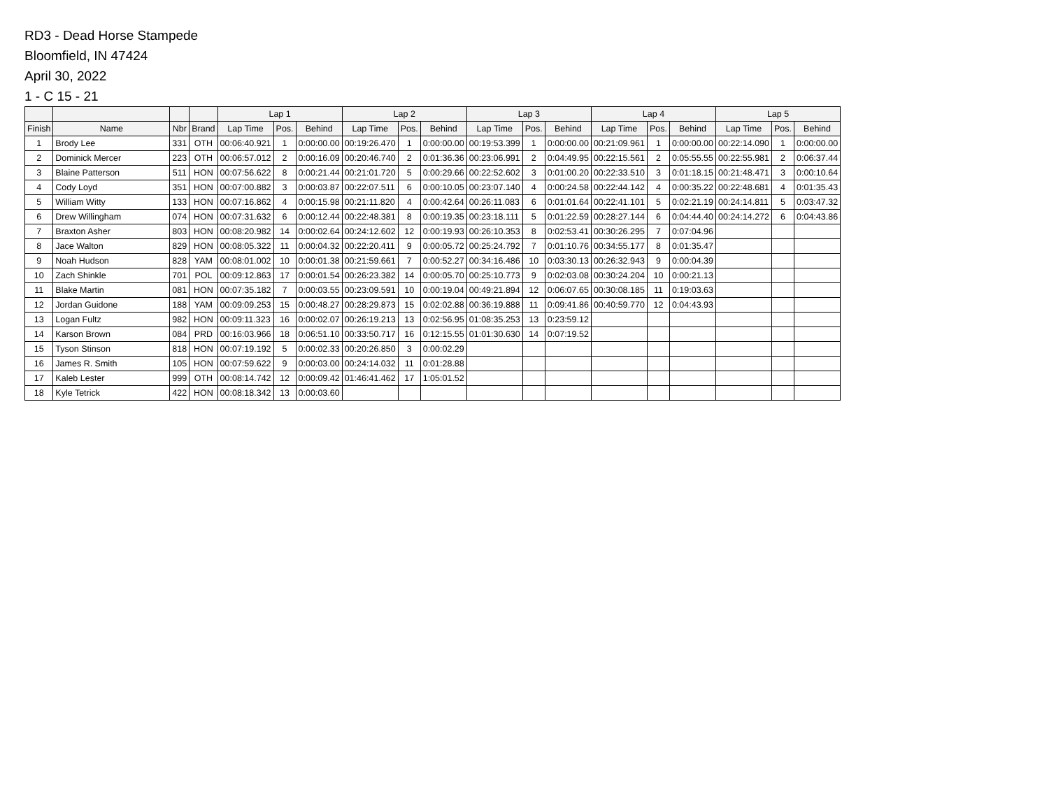RD3 - Dead Horse Stampede
Bloomfield, IN 47424
April 30, 2022
1 - C 15 - 21
| | | | | Lap 1 | | | Lap 2 | | | Lap 3 | | | Lap 4 | | | Lap 5 | | |
| --- | --- | --- | --- | --- | --- | --- | --- | --- | --- | --- | --- | --- | --- | --- | --- | --- | --- | --- |
| Finish | Name | Nbr | Brand | Lap Time | Pos. | Behind | Lap Time | Pos. | Behind | Lap Time | Pos. | Behind | Lap Time | Pos. | Behind | Lap Time | Pos. | Behind |
| 1 | Brody Lee | 331 | OTH | 00:06:40.921 | 1 | 0:00:00.00 | 00:19:26.470 | 1 | 0:00:00.00 | 00:19:53.399 | 1 | 0:00:00.00 | 00:21:09.961 | 1 | 0:00:00.00 | 00:22:14.090 | 1 | 0:00:00.00 |
| 2 | Dominick Mercer | 223 | OTH | 00:06:57.012 | 2 | 0:00:16.09 | 00:20:46.740 | 2 | 0:01:36.36 | 00:23:06.991 | 2 | 0:04:49.95 | 00:22:15.561 | 2 | 0:05:55.55 | 00:22:55.981 | 2 | 0:06:37.44 |
| 3 | Blaine Patterson | 511 | HON | 00:07:56.622 | 8 | 0:00:21.44 | 00:21:01.720 | 5 | 0:00:29.66 | 00:22:52.602 | 3 | 0:01:00.20 | 00:22:33.510 | 3 | 0:01:18.15 | 00:21:48.471 | 3 | 0:00:10.64 |
| 4 | Cody Loyd | 351 | HON | 00:07:00.882 | 3 | 0:00:03.87 | 00:22:07.511 | 6 | 0:00:10.05 | 00:23:07.140 | 4 | 0:00:24.58 | 00:22:44.142 | 4 | 0:00:35.22 | 00:22:48.681 | 4 | 0:01:35.43 |
| 5 | William Witty | 133 | HON | 00:07:16.862 | 4 | 0:00:15.98 | 00:21:11.820 | 4 | 0:00:42.64 | 00:26:11.083 | 6 | 0:01:01.64 | 00:22:41.101 | 5 | 0:02:21.19 | 00:24:14.811 | 5 | 0:03:47.32 |
| 6 | Drew Willingham | 074 | HON | 00:07:31.632 | 6 | 0:00:12.44 | 00:22:48.381 | 8 | 0:00:19.35 | 00:23:18.111 | 5 | 0:01:22.59 | 00:28:27.144 | 6 | 0:04:44.40 | 00:24:14.272 | 6 | 0:04:43.86 |
| 7 | Braxton Asher | 803 | HON | 00:08:20.982 | 14 | 0:00:02.64 | 00:24:12.602 | 12 | 0:00:19.93 | 00:26:10.353 | 8 | 0:02:53.41 | 00:30:26.295 | 7 | 0:07:04.96 | | | |
| 8 | Jace Walton | 829 | HON | 00:08:05.322 | 11 | 0:00:04.32 | 00:22:20.411 | 9 | 0:00:05.72 | 00:25:24.792 | 7 | 0:01:10.76 | 00:34:55.177 | 8 | 0:01:35.47 | | | |
| 9 | Noah Hudson | 828 | YAM | 00:08:01.002 | 10 | 0:00:01.38 | 00:21:59.661 | 7 | 0:00:52.27 | 00:34:16.486 | 10 | 0:03:30.13 | 00:26:32.943 | 9 | 0:00:04.39 | | | |
| 10 | Zach Shinkle | 701 | POL | 00:09:12.863 | 17 | 0:00:01.54 | 00:26:23.382 | 14 | 0:00:05.70 | 00:25:10.773 | 9 | 0:02:03.08 | 00:30:24.204 | 10 | 0:00:21.13 | | | |
| 11 | Blake Martin | 081 | HON | 00:07:35.182 | 7 | 0:00:03.55 | 00:23:09.591 | 10 | 0:00:19.04 | 00:49:21.894 | 12 | 0:06:07.65 | 00:30:08.185 | 11 | 0:19:03.63 | | | |
| 12 | Jordan Guidone | 188 | YAM | 00:09:09.253 | 15 | 0:00:48.27 | 00:28:29.873 | 15 | 0:02:02.88 | 00:36:19.888 | 11 | 0:09:41.86 | 00:40:59.770 | 12 | 0:04:43.93 | | | |
| 13 | Logan Fultz | 982 | HON | 00:09:11.323 | 16 | 0:00:02.07 | 00:26:19.213 | 13 | 0:02:56.95 | 01:08:35.253 | 13 | 0:23:59.12 | | | | | | |
| 14 | Karson Brown | 084 | PRD | 00:16:03.966 | 18 | 0:06:51.10 | 00:33:50.717 | 16 | 0:12:15.55 | 01:01:30.630 | 14 | 0:07:19.52 | | | | | | |
| 15 | Tyson Stinson | 818 | HON | 00:07:19.192 | 5 | 0:00:02.33 | 00:20:26.850 | 3 | 0:00:02.29 | | | | | | | | | |
| 16 | James R. Smith | 105 | HON | 00:07:59.622 | 9 | 0:00:03.00 | 00:24:14.032 | 11 | 0:01:28.88 | | | | | | | | | |
| 17 | Kaleb Lester | 999 | OTH | 00:08:14.742 | 12 | 0:00:09.42 | 01:46:41.462 | 17 | 1:05:01.52 | | | | | | | | | |
| 18 | Kyle Tetrick | 422 | HON | 00:08:18.342 | 13 | 0:00:03.60 | | | | | | | | | | | | |